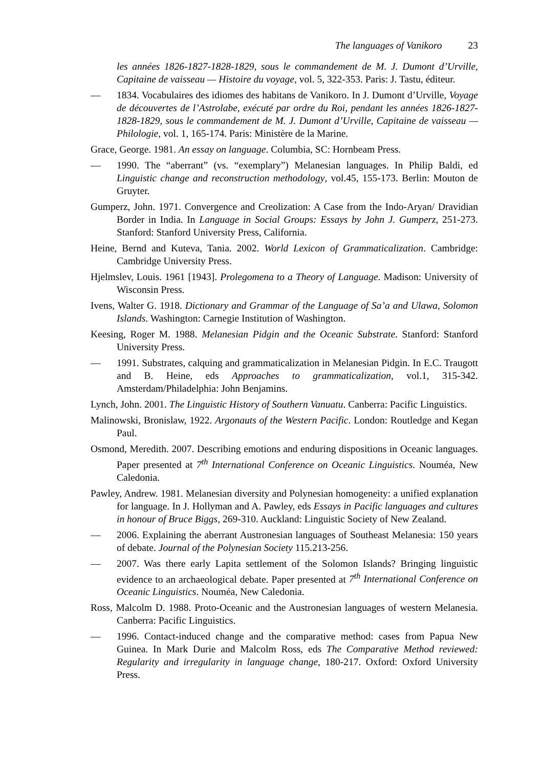The languages of Vanikoro 23
les années 1826-1827-1828-1829, sous le commandement de M. J. Dumont d’Urville, Capitaine de vaisseau — Histoire du voyage, vol. 5, 322-353. Paris: J. Tastu, éditeur.
— 1834. Vocabulaires des idiomes des habitans de Vanikoro. In J. Dumont d’Urville, Voyage de découvertes de l’Astrolabe, exécuté par ordre du Roi, pendant les années 1826-1827-1828-1829, sous le commandement de M. J. Dumont d’Urville, Capitaine de vaisseau — Philologie, vol. 1, 165-174. Paris: Ministère de la Marine.
Grace, George. 1981. An essay on language. Columbia, SC: Hornbeam Press.
— 1990. The “aberrant” (vs. “exemplary”) Melanesian languages. In Philip Baldi, ed Linguistic change and reconstruction methodology, vol.45, 155-173. Berlin: Mouton de Gruyter.
Gumperz, John. 1971. Convergence and Creolization: A Case from the Indo-Aryan/ Dravidian Border in India. In Language in Social Groups: Essays by John J. Gumperz, 251-273. Stanford: Stanford University Press, California.
Heine, Bernd and Kuteva, Tania. 2002. World Lexicon of Grammaticalization. Cambridge: Cambridge University Press.
Hjelmslev, Louis. 1961 [1943]. Prolegomena to a Theory of Language. Madison: University of Wisconsin Press.
Ivens, Walter G. 1918. Dictionary and Grammar of the Language of Sa’a and Ulawa, Solomon Islands. Washington: Carnegie Institution of Washington.
Keesing, Roger M. 1988. Melanesian Pidgin and the Oceanic Substrate. Stanford: Stanford University Press.
— 1991. Substrates, calquing and grammaticalization in Melanesian Pidgin. In E.C. Traugott and B. Heine, eds Approaches to grammaticalization, vol.1, 315-342. Amsterdam/Philadelphia: John Benjamins.
Lynch, John. 2001. The Linguistic History of Southern Vanuatu. Canberra: Pacific Linguistics.
Malinowski, Bronislaw, 1922. Argonauts of the Western Pacific. London: Routledge and Kegan Paul.
Osmond, Meredith. 2007. Describing emotions and enduring dispositions in Oceanic languages. Paper presented at 7<sup>th</sup> International Conference on Oceanic Linguistics. Nouméa, New Caledonia.
Pawley, Andrew. 1981. Melanesian diversity and Polynesian homogeneity: a unified explanation for language. In J. Hollyman and A. Pawley, eds Essays in Pacific languages and cultures in honour of Bruce Biggs, 269-310. Auckland: Linguistic Society of New Zealand.
— 2006. Explaining the aberrant Austronesian languages of Southeast Melanesia: 150 years of debate. Journal of the Polynesian Society 115.213-256.
— 2007. Was there early Lapita settlement of the Solomon Islands? Bringing linguistic evidence to an archaeological debate. Paper presented at 7<sup>th</sup> International Conference on Oceanic Linguistics. Nouméa, New Caledonia.
Ross, Malcolm D. 1988. Proto-Oceanic and the Austronesian languages of western Melanesia. Canberra: Pacific Linguistics.
— 1996. Contact-induced change and the comparative method: cases from Papua New Guinea. In Mark Durie and Malcolm Ross, eds The Comparative Method reviewed: Regularity and irregularity in language change, 180-217. Oxford: Oxford University Press.